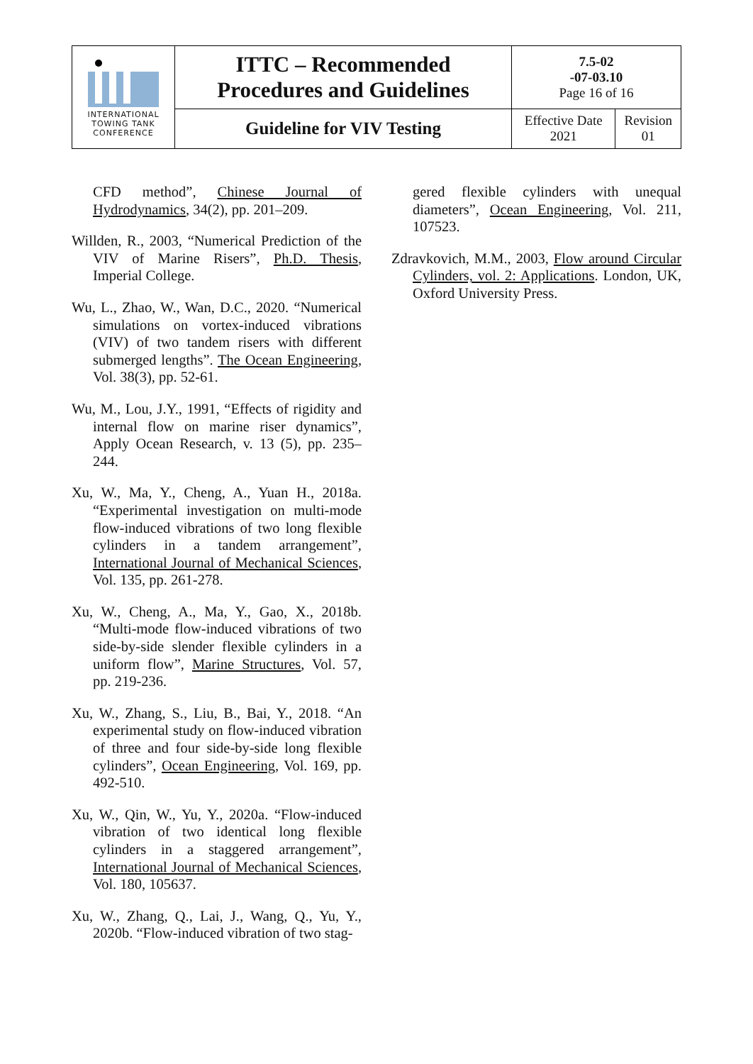| INTERNATIONAL TOWING TANK CONFERENCE | ITTC – Recommended Procedures and Guidelines | 7.5-02 -07-03.10 Page 16 of 16 | |
| | Guideline for VIV Testing | Effective Date 2021 | Revision 01 |
CFD method”, Chinese Journal of Hydrodynamics, 34(2), pp. 201–209.
Willden, R., 2003, “Numerical Prediction of the VIV of Marine Risers”, Ph.D. Thesis, Imperial College.
Wu, L., Zhao, W., Wan, D.C., 2020. “Numerical simulations on vortex-induced vibrations (VIV) of two tandem risers with different submerged lengths”. The Ocean Engineering, Vol. 38(3), pp. 52-61.
Wu, M., Lou, J.Y., 1991, “Effects of rigidity and internal flow on marine riser dynamics”, Apply Ocean Research, v. 13 (5), pp. 235–244.
Xu, W., Ma, Y., Cheng, A., Yuan H., 2018a. “Experimental investigation on multi-mode flow-induced vibrations of two long flexible cylinders in a tandem arrangement”, International Journal of Mechanical Sciences, Vol. 135, pp. 261-278.
Xu, W., Cheng, A., Ma, Y., Gao, X., 2018b. “Multi-mode flow-induced vibrations of two side-by-side slender flexible cylinders in a uniform flow”, Marine Structures, Vol. 57, pp. 219-236.
Xu, W., Zhang, S., Liu, B., Bai, Y., 2018. “An experimental study on flow-induced vibration of three and four side-by-side long flexible cylinders”, Ocean Engineering, Vol. 169, pp. 492-510.
Xu, W., Qin, W., Yu, Y., 2020a. “Flow-induced vibration of two identical long flexible cylinders in a staggered arrangement”, International Journal of Mechanical Sciences, Vol. 180, 105637.
Xu, W., Zhang, Q., Lai, J., Wang, Q., Yu, Y., 2020b. “Flow-induced vibration of two stag-
gered flexible cylinders with unequal diameters”, Ocean Engineering, Vol. 211, 107523.
Zdravkovich, M.M., 2003, Flow around Circular Cylinders, vol. 2: Applications. London, UK, Oxford University Press.